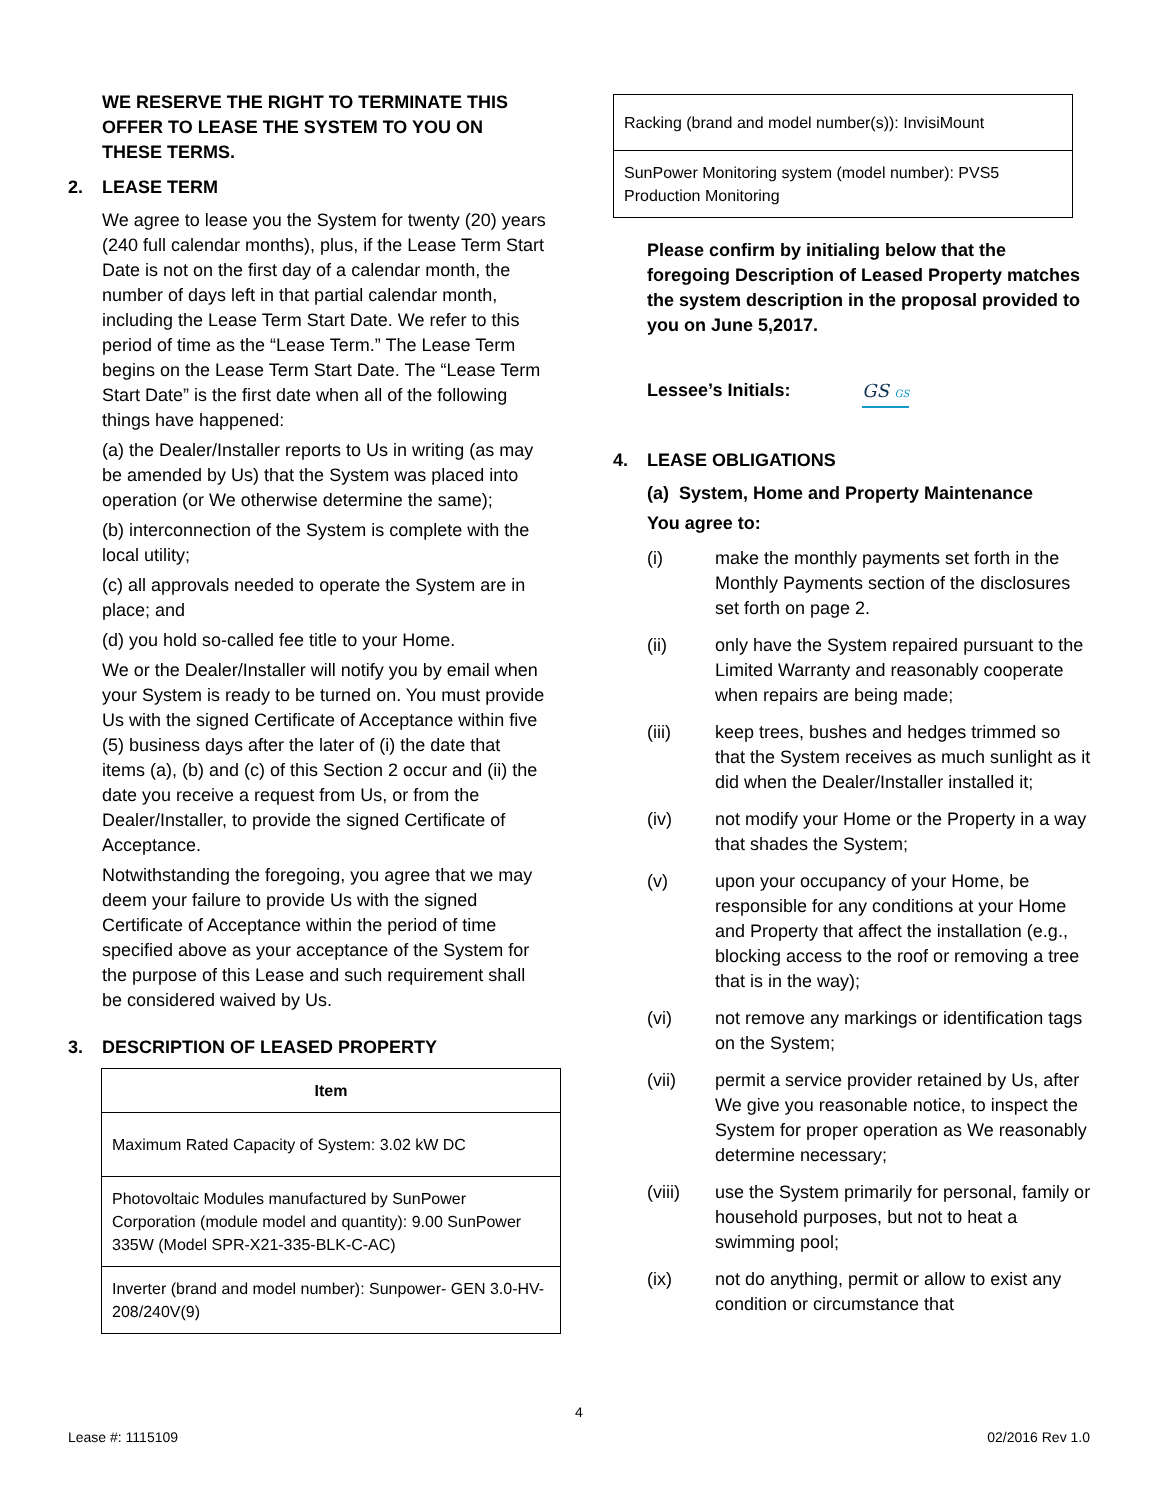WE RESERVE THE RIGHT TO TERMINATE THIS OFFER TO LEASE THE SYSTEM TO YOU ON THESE TERMS.
2. LEASE TERM
We agree to lease you the System for twenty (20) years (240 full calendar months), plus, if the Lease Term Start Date is not on the first day of a calendar month, the number of days left in that partial calendar month, including the Lease Term Start Date. We refer to this period of time as the “Lease Term.” The Lease Term begins on the Lease Term Start Date. The “Lease Term Start Date” is the first date when all of the following things have happened:
(a) the Dealer/Installer reports to Us in writing (as may be amended by Us) that the System was placed into operation (or We otherwise determine the same);
(b) interconnection of the System is complete with the local utility;
(c) all approvals needed to operate the System are in place; and
(d) you hold so-called fee title to your Home.
We or the Dealer/Installer will notify you by email when your System is ready to be turned on. You must provide Us with the signed Certificate of Acceptance within five (5) business days after the later of (i) the date that items (a), (b) and (c) of this Section 2 occur and (ii) the date you receive a request from Us, or from the Dealer/Installer, to provide the signed Certificate of Acceptance.
Notwithstanding the foregoing, you agree that we may deem your failure to provide Us with the signed Certificate of Acceptance within the period of time specified above as your acceptance of the System for the purpose of this Lease and such requirement shall be considered waived by Us.
3. DESCRIPTION OF LEASED PROPERTY
| Item |
| --- |
| Maximum Rated Capacity of System: 3.02 kW DC |
| Photovoltaic Modules manufactured by SunPower Corporation (module model and quantity): 9.00 SunPower 335W (Model SPR-X21-335-BLK-C-AC) |
| Inverter (brand and model number): Sunpower- GEN 3.0-HV-208/240V(9) |
| Racking (brand and model number(s)): InvisiMount |
| SunPower Monitoring system (model number): PVS5 Production Monitoring |
Please confirm by initialing below that the foregoing Description of Leased Property matches the system description in the proposal provided to you on June 5,2017.
Lessee’s Initials: GS GS
4. LEASE OBLIGATIONS
(a) System, Home and Property Maintenance
You agree to:
(i) make the monthly payments set forth in the Monthly Payments section of the disclosures set forth on page 2.
(ii) only have the System repaired pursuant to the Limited Warranty and reasonably cooperate when repairs are being made;
(iii) keep trees, bushes and hedges trimmed so that the System receives as much sunlight as it did when the Dealer/Installer installed it;
(iv) not modify your Home or the Property in a way that shades the System;
(v) upon your occupancy of your Home, be responsible for any conditions at your Home and Property that affect the installation (e.g., blocking access to the roof or removing a tree that is in the way);
(vi) not remove any markings or identification tags on the System;
(vii) permit a service provider retained by Us, after We give you reasonable notice, to inspect the System for proper operation as We reasonably determine necessary;
(viii) use the System primarily for personal, family or household purposes, but not to heat a swimming pool;
(ix) not do anything, permit or allow to exist any condition or circumstance that
4
Lease #: 1115109 02/2016 Rev 1.0